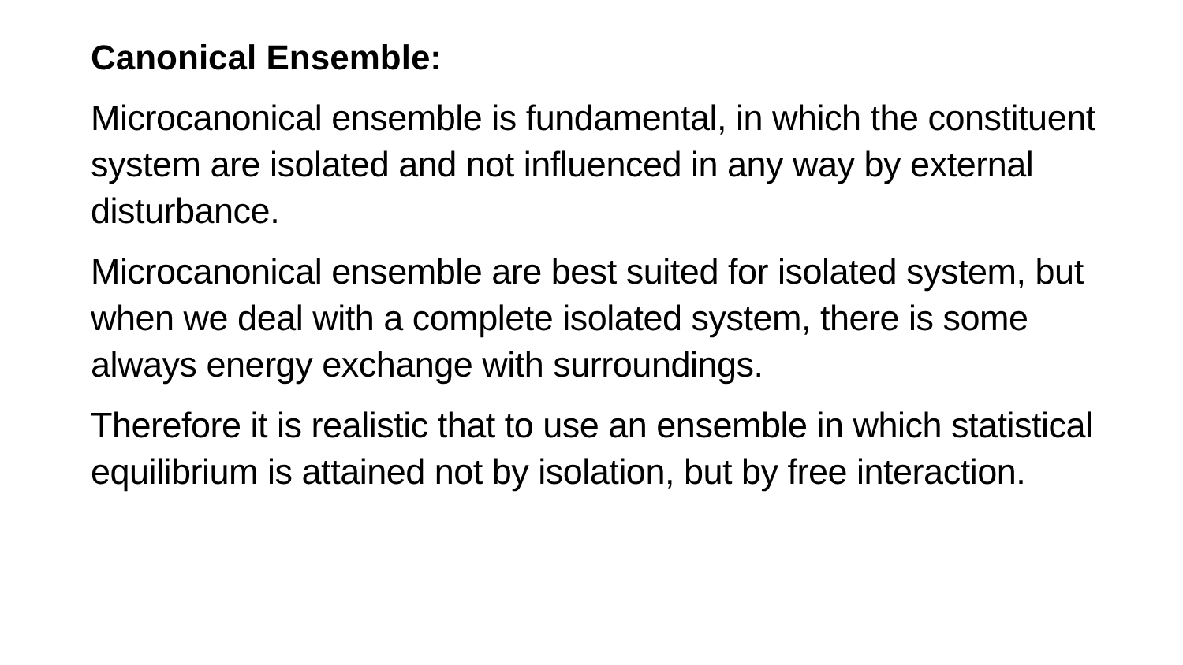Canonical Ensemble:
Microcanonical ensemble is fundamental, in which the constituent system are isolated and not influenced in any way by external disturbance.
Microcanonical ensemble are best suited for isolated system, but when we deal with a complete isolated system, there is some always energy exchange with surroundings.
Therefore it is realistic that to use an ensemble in which statistical equilibrium is attained not by isolation, but by free interaction.